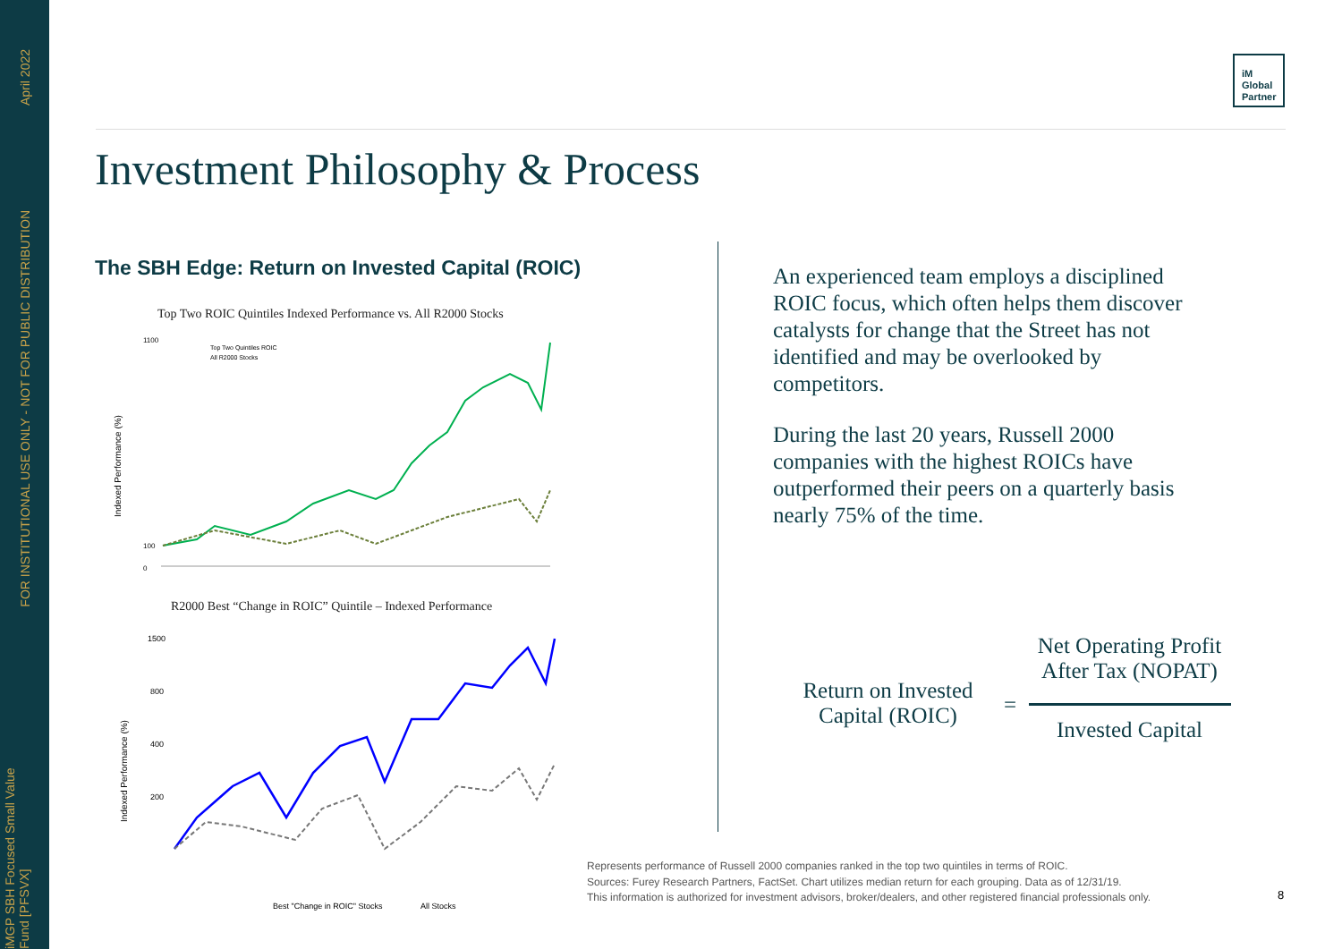April 2022
FOR INSTITUTIONAL USE ONLY - NOT FOR PUBLIC DISTRIBUTION
iMGP SBH Focused Small Value Fund [PFSVX]
iM
Global
Partner
Investment Philosophy & Process
The SBH Edge: Return on Invested Capital (ROIC)
Top Two ROIC Quintiles Indexed Performance vs. All R2000 Stocks
Indexed Performance (%)
1100
0
100
Top Two Quintiles ROIC
All R2000 Stocks
R2000 Best “Change in ROIC” Quintile – Indexed Performance
Indexed Performance (%)
1500
800
400
200
Best "Change in ROIC" Stocks
All Stocks
An experienced team employs a disciplined ROIC focus, which often helps them discover catalysts for change that the Street has not identified and may be overlooked by competitors.
During the last 20 years, Russell 2000 companies with the highest ROICs have outperformed their peers on a quarterly basis nearly 75% of the time.
Return on Invested Capital (ROIC)
=
Net Operating Profit After Tax (NOPAT)
Invested Capital
Represents performance of Russell 2000 companies ranked in the top two quintiles in terms of ROIC.
Sources: Furey Research Partners, FactSet. Chart utilizes median return for each grouping. Data as of 12/31/19.
This information is authorized for investment advisors, broker/dealers, and other registered financial professionals only.
8